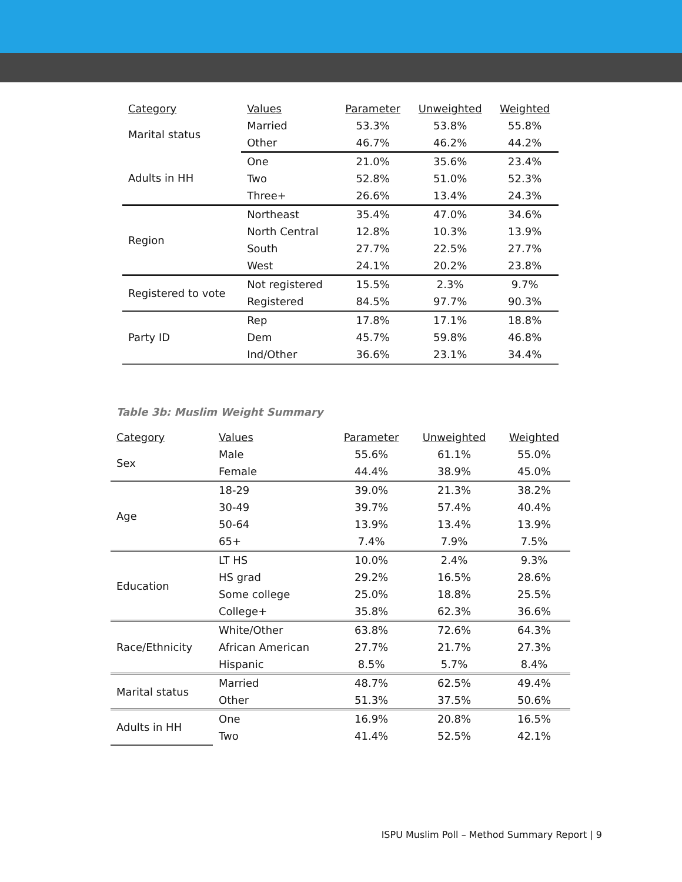| Category | Values | Parameter | Unweighted | Weighted |
| --- | --- | --- | --- | --- |
| Marital status | Married | 53.3% | 53.8% | 55.8% |
| | Other | 46.7% | 46.2% | 44.2% |
| Adults in HH | One | 21.0% | 35.6% | 23.4% |
| | Two | 52.8% | 51.0% | 52.3% |
| | Three+ | 26.6% | 13.4% | 24.3% |
| Region | Northeast | 35.4% | 47.0% | 34.6% |
| | North Central | 12.8% | 10.3% | 13.9% |
| | South | 27.7% | 22.5% | 27.7% |
| | West | 24.1% | 20.2% | 23.8% |
| Registered to vote | Not registered | 15.5% | 2.3% | 9.7% |
| | Registered | 84.5% | 97.7% | 90.3% |
| Party ID | Rep | 17.8% | 17.1% | 18.8% |
| | Dem | 45.7% | 59.8% | 46.8% |
| | Ind/Other | 36.6% | 23.1% | 34.4% |
Table 3b: Muslim Weight Summary
| Category | Values | Parameter | Unweighted | Weighted |
| --- | --- | --- | --- | --- |
| Sex | Male | 55.6% | 61.1% | 55.0% |
| | Female | 44.4% | 38.9% | 45.0% |
| Age | 18-29 | 39.0% | 21.3% | 38.2% |
| | 30-49 | 39.7% | 57.4% | 40.4% |
| | 50-64 | 13.9% | 13.4% | 13.9% |
| | 65+ | 7.4% | 7.9% | 7.5% |
| Education | LT HS | 10.0% | 2.4% | 9.3% |
| | HS grad | 29.2% | 16.5% | 28.6% |
| | Some college | 25.0% | 18.8% | 25.5% |
| | College+ | 35.8% | 62.3% | 36.6% |
| Race/Ethnicity | White/Other | 63.8% | 72.6% | 64.3% |
| | African American | 27.7% | 21.7% | 27.3% |
| | Hispanic | 8.5% | 5.7% | 8.4% |
| Marital status | Married | 48.7% | 62.5% | 49.4% |
| | Other | 51.3% | 37.5% | 50.6% |
| Adults in HH | One | 16.9% | 20.8% | 16.5% |
| | Two | 41.4% | 52.5% | 42.1% |
ISPU Muslim Poll – Method Summary Report | 9